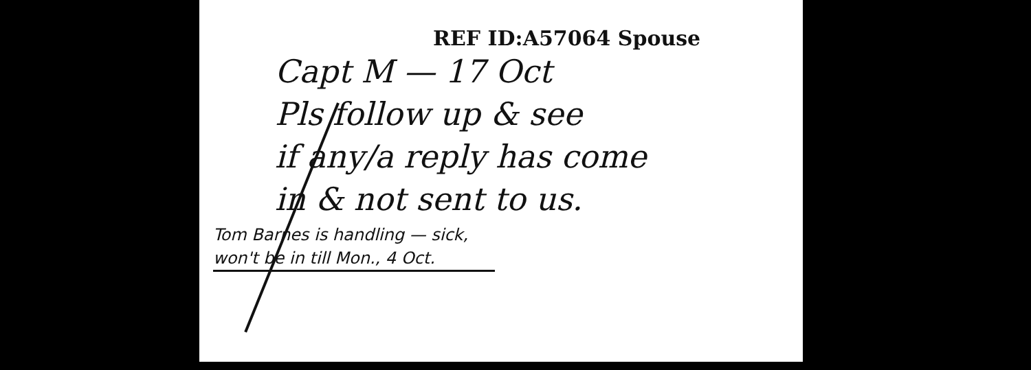REF ID:A57064 Spouse
Capt M — 17 Oct
Pls follow up & see
if any/a reply has come
in & not sent to us.
Tom Barnes is handling — sick,
won't be in till Mon., 4 Oct.